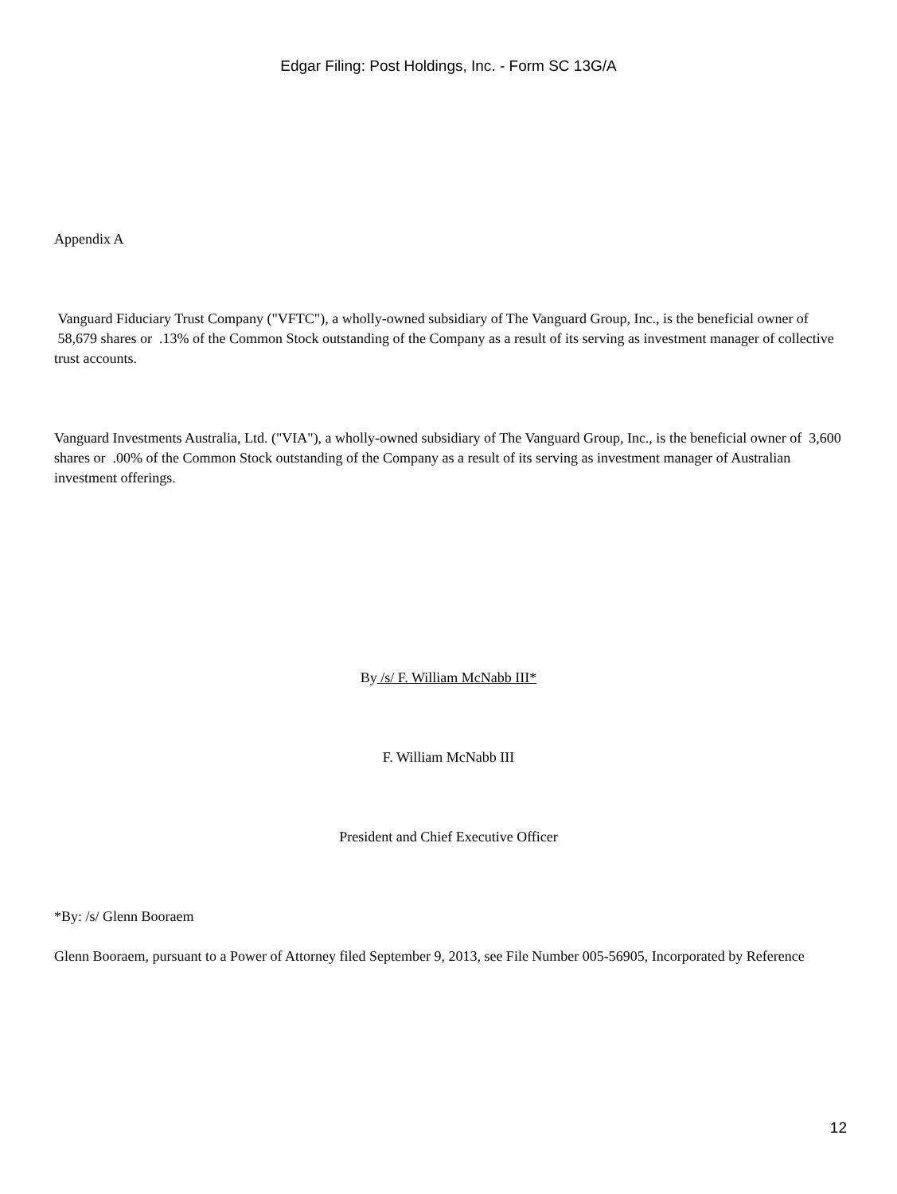Edgar Filing: Post Holdings, Inc. - Form SC 13G/A
Appendix A
Vanguard Fiduciary Trust Company ("VFTC"), a wholly-owned subsidiary of The Vanguard Group, Inc., is the beneficial owner of 58,679 shares or .13% of the Common Stock outstanding of the Company as a result of its serving as investment manager of collective trust accounts.
Vanguard Investments Australia, Ltd. ("VIA"), a wholly-owned subsidiary of The Vanguard Group, Inc., is the beneficial owner of 3,600 shares or .00% of the Common Stock outstanding of the Company as a result of its serving as investment manager of Australian investment offerings.
By /s/ F. William McNabb III*
F. William McNabb III
President and Chief Executive Officer
*By: /s/ Glenn Booraem
Glenn Booraem, pursuant to a Power of Attorney filed September 9, 2013, see File Number 005-56905, Incorporated by Reference
12